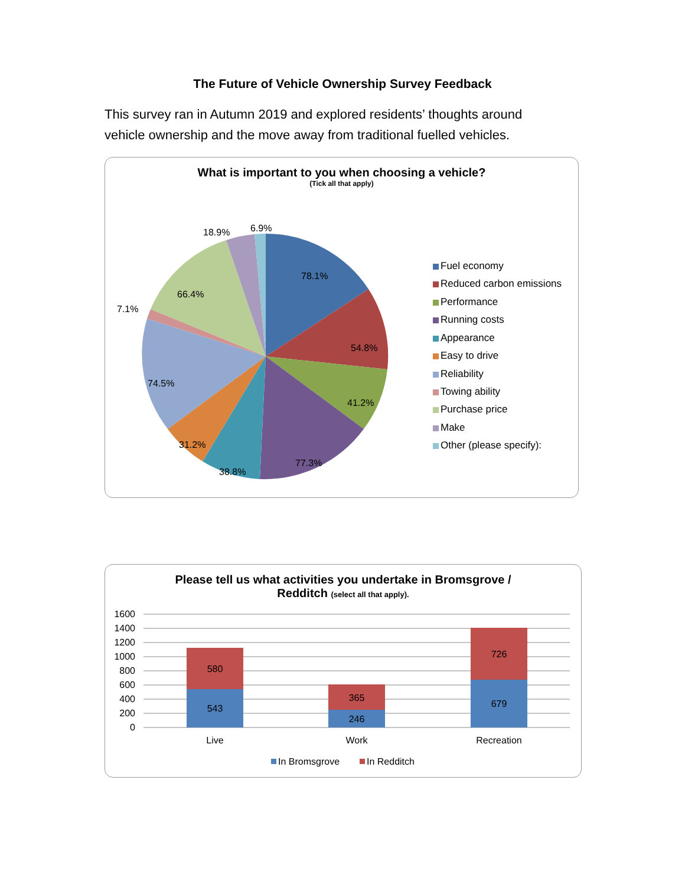The Future of Vehicle Ownership Survey Feedback
This survey ran in Autumn 2019 and explored residents’ thoughts around vehicle ownership and the move away from traditional fuelled vehicles.
What is important to you when choosing a vehicle?
(Tick all that apply)
78.1%
54.8%
41.2%
77.3%
38.8%
31.2%
74.5%
7.1%
66.4%
18.9%
6.9%
Fuel economy
Reduced carbon emissions
Performance
Running costs
Appearance
Easy to drive
Reliability
Towing ability
Purchase price
Make
Other (please specify):
Please tell us what activities you undertake in Bromsgrove /
Redditch (select all that apply).
1600
1400
1200
1000
800
600
400
200
0
580
543
365
246
726
679
Live
Work
Recreation
In Bromsgrove
In Redditch